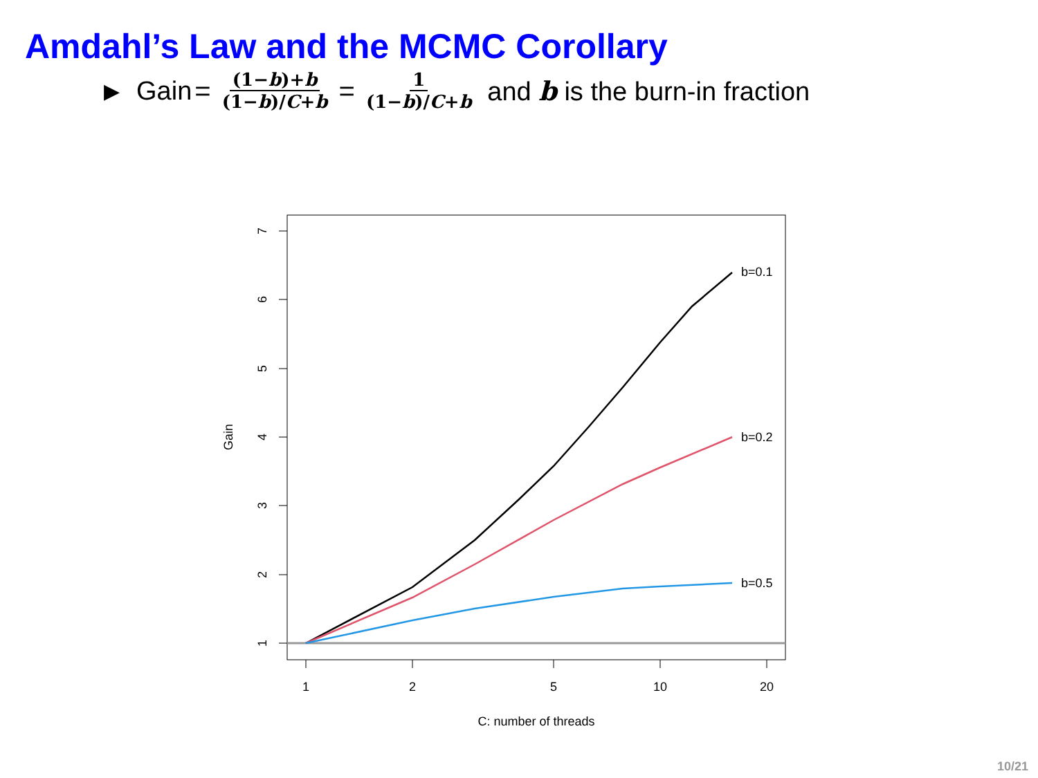Amdahl’s Law and the MCMC Corollary
▶ Gain = (1−b)+b (1−b)/C+b = 1 (1−b)/C+b and b is the burn-in fraction
1
2
3
4
5
6
7
1
2
5
10
20
C: number of threads
Gain
b=0.1
b=0.2
b=0.5
10/21